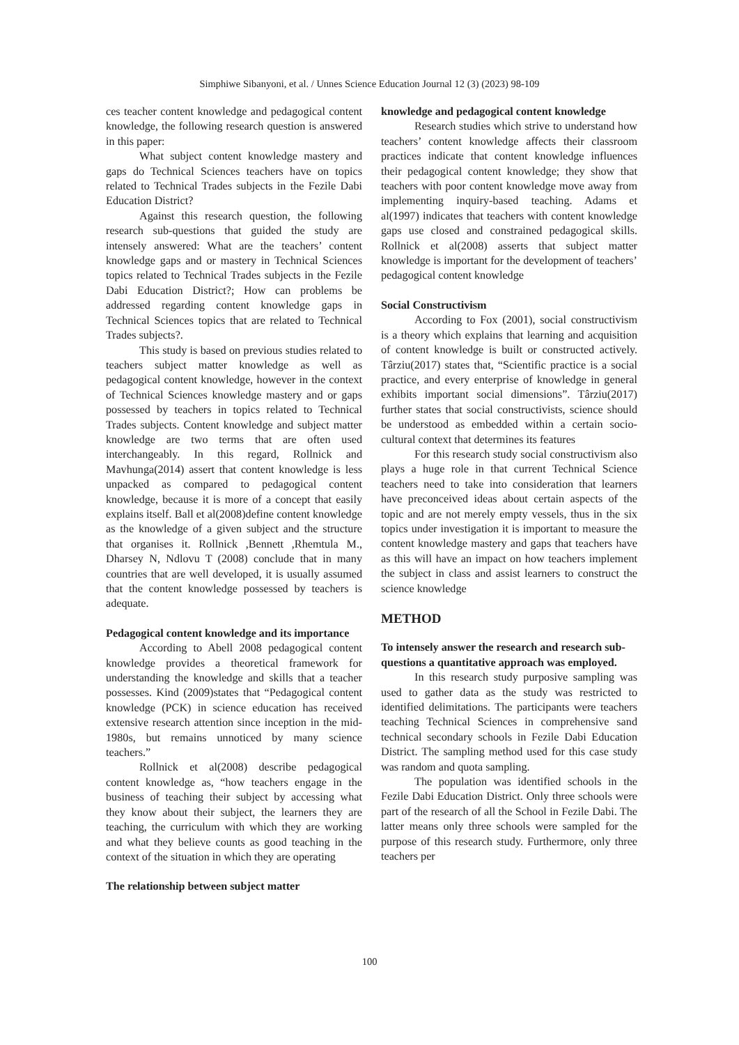Simphiwe Sibanyoni, et al. / Unnes Science Education Journal 12 (3) (2023) 98-109
ces teacher content knowledge and pedagogical content knowledge, the following research question is answered in this paper:
What subject content knowledge mastery and gaps do Technical Sciences teachers have on topics related to Technical Trades subjects in the Fezile Dabi Education District?
Against this research question, the following research sub-questions that guided the study are intensely answered: What are the teachers’ content knowledge gaps and or mastery in Technical Sciences topics related to Technical Trades subjects in the Fezile Dabi Education District?; How can problems be addressed regarding content knowledge gaps in Technical Sciences topics that are related to Technical Trades subjects?.
This study is based on previous studies related to teachers subject matter knowledge as well as pedagogical content knowledge, however in the context of Technical Sciences knowledge mastery and or gaps possessed by teachers in topics related to Technical Trades subjects. Content knowledge and subject matter knowledge are two terms that are often used interchangeably. In this regard, Rollnick and Mavhunga(2014) assert that content knowledge is less unpacked as compared to pedagogical content knowledge, because it is more of a concept that easily explains itself. Ball et al(2008)define content knowledge as the knowledge of a given subject and the structure that organises it. Rollnick ,Bennett ,Rhemtula M., Dharsey N, Ndlovu T (2008) conclude that in many countries that are well developed, it is usually assumed that the content knowledge possessed by teachers is adequate.
Pedagogical content knowledge and its importance
According to Abell 2008 pedagogical content knowledge provides a theoretical framework for understanding the knowledge and skills that a teacher possesses. Kind (2009)states that “Pedagogical content knowledge (PCK) in science education has received extensive research attention since inception in the mid-1980s, but remains unnoticed by many science teachers.”
Rollnick et al(2008) describe pedagogical content knowledge as, “how teachers engage in the business of teaching their subject by accessing what they know about their subject, the learners they are teaching, the curriculum with which they are working and what they believe counts as good teaching in the context of the situation in which they are operating
The relationship between subject matter
knowledge and pedagogical content knowledge
Research studies which strive to understand how teachers’ content knowledge affects their classroom practices indicate that content knowledge influences their pedagogical content knowledge; they show that teachers with poor content knowledge move away from implementing inquiry-based teaching. Adams et al(1997) indicates that teachers with content knowledge gaps use closed and constrained pedagogical skills. Rollnick et al(2008) asserts that subject matter knowledge is important for the development of teachers’ pedagogical content knowledge
Social Constructivism
According to Fox (2001), social constructivism is a theory which explains that learning and acquisition of content knowledge is built or constructed actively. Târziu(2017) states that, “Scientific practice is a social practice, and every enterprise of knowledge in general exhibits important social dimensions”. Târziu(2017) further states that social constructivists, science should be understood as embedded within a certain socio-cultural context that determines its features
For this research study social constructivism also plays a huge role in that current Technical Science teachers need to take into consideration that learners have preconceived ideas about certain aspects of the topic and are not merely empty vessels, thus in the six topics under investigation it is important to measure the content knowledge mastery and gaps that teachers have as this will have an impact on how teachers implement the subject in class and assist learners to construct the science knowledge
METHOD
To intensely answer the research and research sub-questions a quantitative approach was employed.
In this research study purposive sampling was used to gather data as the study was restricted to identified delimitations. The participants were teachers teaching Technical Sciences in comprehensive sand technical secondary schools in Fezile Dabi Education District. The sampling method used for this case study was random and quota sampling.
The population was identified schools in the Fezile Dabi Education District. Only three schools were part of the research of all the School in Fezile Dabi. The latter means only three schools were sampled for the purpose of this research study. Furthermore, only three teachers per
100